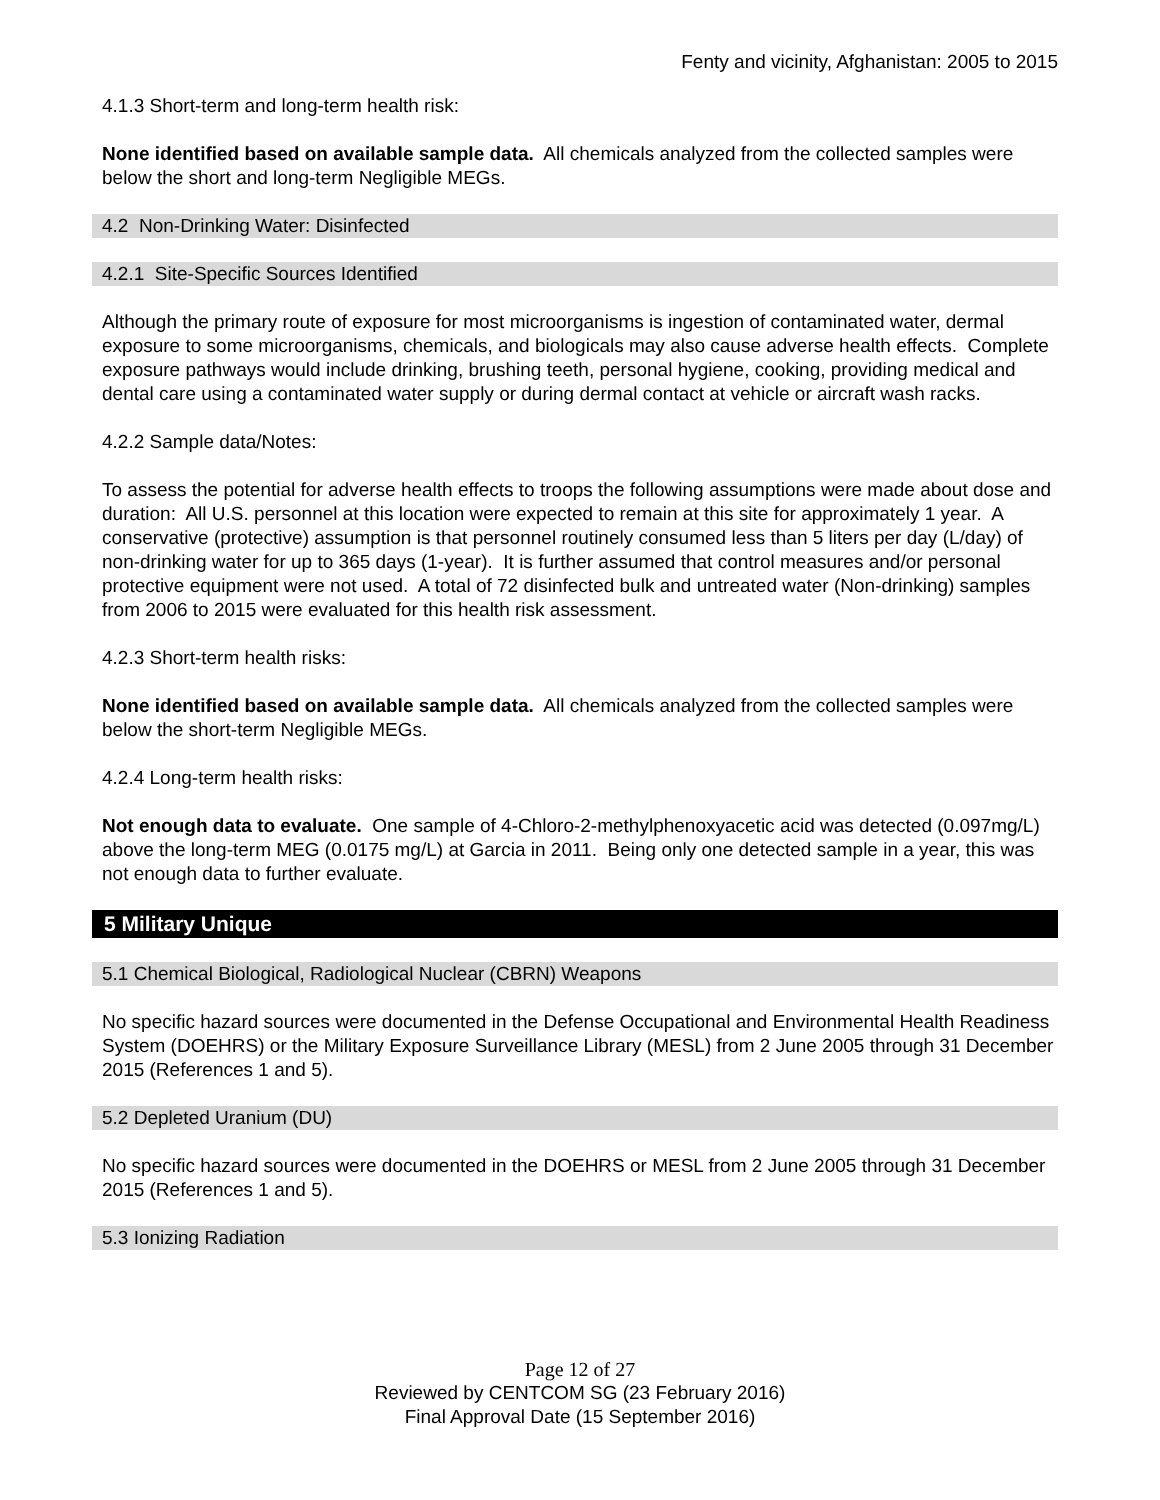Fenty and vicinity, Afghanistan: 2005 to 2015
4.1.3 Short-term and long-term health risk:
None identified based on available sample data. All chemicals analyzed from the collected samples were below the short and long-term Negligible MEGs.
4.2 Non-Drinking Water: Disinfected
4.2.1 Site-Specific Sources Identified
Although the primary route of exposure for most microorganisms is ingestion of contaminated water, dermal exposure to some microorganisms, chemicals, and biologicals may also cause adverse health effects. Complete exposure pathways would include drinking, brushing teeth, personal hygiene, cooking, providing medical and dental care using a contaminated water supply or during dermal contact at vehicle or aircraft wash racks.
4.2.2 Sample data/Notes:
To assess the potential for adverse health effects to troops the following assumptions were made about dose and duration: All U.S. personnel at this location were expected to remain at this site for approximately 1 year. A conservative (protective) assumption is that personnel routinely consumed less than 5 liters per day (L/day) of non-drinking water for up to 365 days (1-year). It is further assumed that control measures and/or personal protective equipment were not used. A total of 72 disinfected bulk and untreated water (Non-drinking) samples from 2006 to 2015 were evaluated for this health risk assessment.
4.2.3 Short-term health risks:
None identified based on available sample data. All chemicals analyzed from the collected samples were below the short-term Negligible MEGs.
4.2.4 Long-term health risks:
Not enough data to evaluate. One sample of 4-Chloro-2-methylphenoxyacetic acid was detected (0.097mg/L) above the long-term MEG (0.0175 mg/L) at Garcia in 2011. Being only one detected sample in a year, this was not enough data to further evaluate.
5 Military Unique
5.1 Chemical Biological, Radiological Nuclear (CBRN) Weapons
No specific hazard sources were documented in the Defense Occupational and Environmental Health Readiness System (DOEHRS) or the Military Exposure Surveillance Library (MESL) from 2 June 2005 through 31 December 2015 (References 1 and 5).
5.2 Depleted Uranium (DU)
No specific hazard sources were documented in the DOEHRS or MESL from 2 June 2005 through 31 December 2015 (References 1 and 5).
5.3 Ionizing Radiation
Page 12 of 27
Reviewed by CENTCOM SG (23 February 2016)
Final Approval Date (15 September 2016)